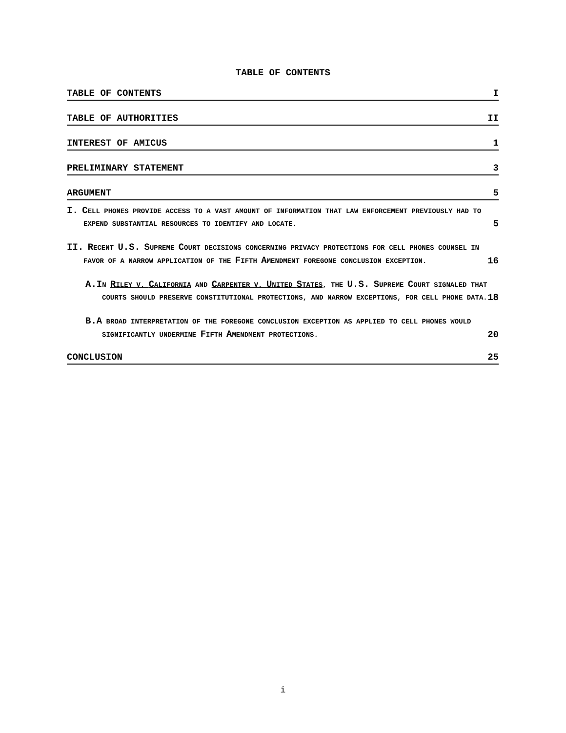TABLE OF CONTENTS
TABLE OF CONTENTS I
TABLE OF AUTHORITIES II
INTEREST OF AMICUS 1
PRELIMINARY STATEMENT 3
ARGUMENT 5
I. CELL PHONES PROVIDE ACCESS TO A VAST AMOUNT OF INFORMATION THAT LAW ENFORCEMENT PREVIOUSLY HAD TO EXPEND SUBSTANTIAL RESOURCES TO IDENTIFY AND LOCATE.
5
II. RECENT U.S. SUPREME COURT DECISIONS CONCERNING PRIVACY PROTECTIONS FOR CELL PHONES COUNSEL IN FAVOR OF A NARROW APPLICATION OF THE FIFTH AMENDMENT FOREGONE CONCLUSION EXCEPTION.
16
A. IN RILEY V. CALIFORNIA AND CARPENTER V. UNITED STATES, THE U.S. SUPREME COURT SIGNALED THAT COURTS SHOULD PRESERVE CONSTITUTIONAL PROTECTIONS, AND NARROW EXCEPTIONS, FOR CELL PHONE DATA.
18
B. A BROAD INTERPRETATION OF THE FOREGONE CONCLUSION EXCEPTION AS APPLIED TO CELL PHONES WOULD SIGNIFICANTLY UNDERMINE FIFTH AMENDMENT PROTECTIONS.
20
CONCLUSION 25
i